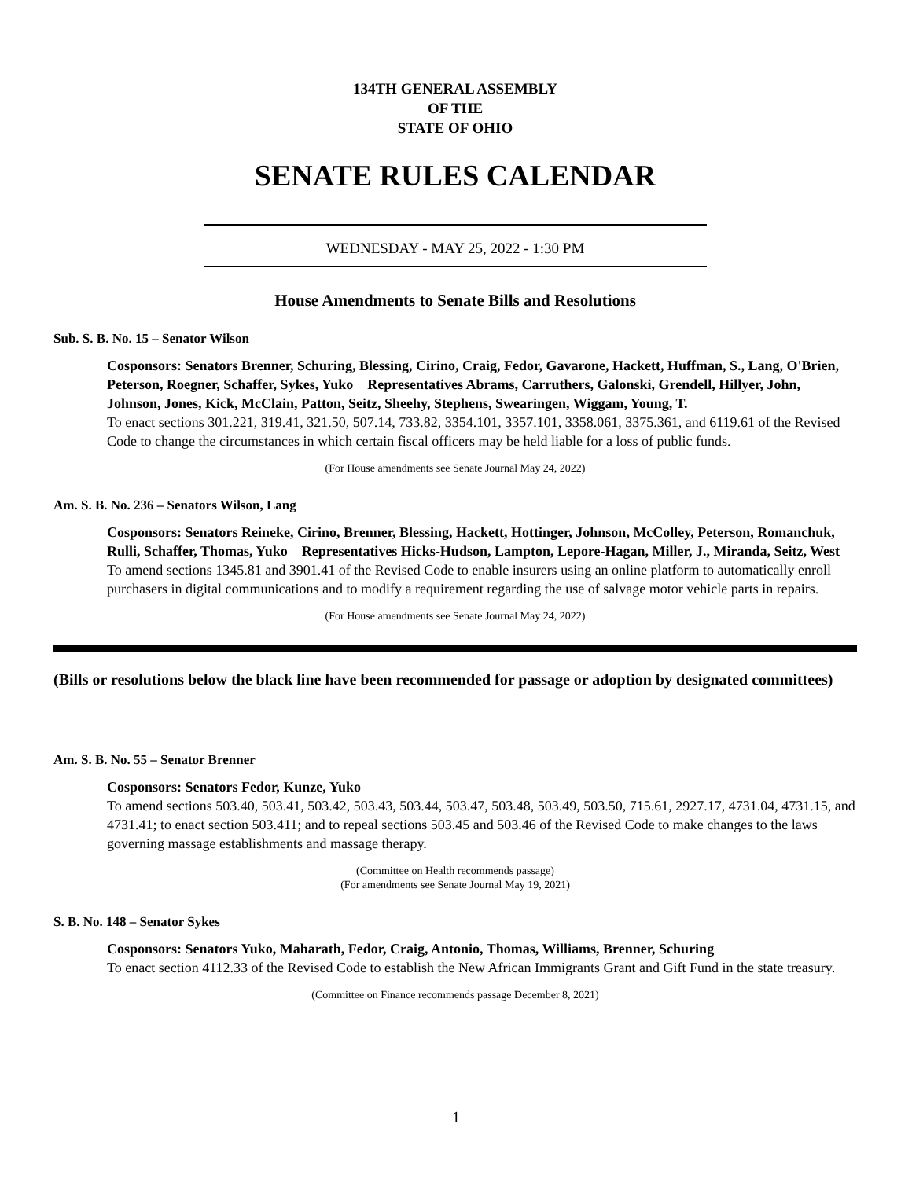134TH GENERAL ASSEMBLY
OF THE
STATE OF OHIO
SENATE RULES CALENDAR
WEDNESDAY - MAY 25, 2022 - 1:30 PM
House Amendments to Senate Bills and Resolutions
Sub. S. B. No. 15 – Senator Wilson
Cosponsors: Senators Brenner, Schuring, Blessing, Cirino, Craig, Fedor, Gavarone, Hackett, Huffman, S., Lang, O'Brien, Peterson, Roegner, Schaffer, Sykes, Yuko Representatives Abrams, Carruthers, Galonski, Grendell, Hillyer, John, Johnson, Jones, Kick, McClain, Patton, Seitz, Sheehy, Stephens, Swearingen, Wiggam, Young, T.
To enact sections 301.221, 319.41, 321.50, 507.14, 733.82, 3354.101, 3357.101, 3358.061, 3375.361, and 6119.61 of the Revised Code to change the circumstances in which certain fiscal officers may be held liable for a loss of public funds.
(For House amendments see Senate Journal May 24, 2022)
Am. S. B. No. 236 – Senators Wilson, Lang
Cosponsors: Senators Reineke, Cirino, Brenner, Blessing, Hackett, Hottinger, Johnson, McColley, Peterson, Romanchuk, Rulli, Schaffer, Thomas, Yuko Representatives Hicks-Hudson, Lampton, Lepore-Hagan, Miller, J., Miranda, Seitz, West
To amend sections 1345.81 and 3901.41 of the Revised Code to enable insurers using an online platform to automatically enroll purchasers in digital communications and to modify a requirement regarding the use of salvage motor vehicle parts in repairs.
(For House amendments see Senate Journal May 24, 2022)
(Bills or resolutions below the black line have been recommended for passage or adoption by designated committees)
Am. S. B. No. 55 – Senator Brenner
Cosponsors: Senators Fedor, Kunze, Yuko
To amend sections 503.40, 503.41, 503.42, 503.43, 503.44, 503.47, 503.48, 503.49, 503.50, 715.61, 2927.17, 4731.04, 4731.15, and 4731.41; to enact section 503.411; and to repeal sections 503.45 and 503.46 of the Revised Code to make changes to the laws governing massage establishments and massage therapy.
(Committee on Health recommends passage)
(For amendments see Senate Journal May 19, 2021)
S. B. No. 148 – Senator Sykes
Cosponsors: Senators Yuko, Maharath, Fedor, Craig, Antonio, Thomas, Williams, Brenner, Schuring
To enact section 4112.33 of the Revised Code to establish the New African Immigrants Grant and Gift Fund in the state treasury.
(Committee on Finance recommends passage December 8, 2021)
1